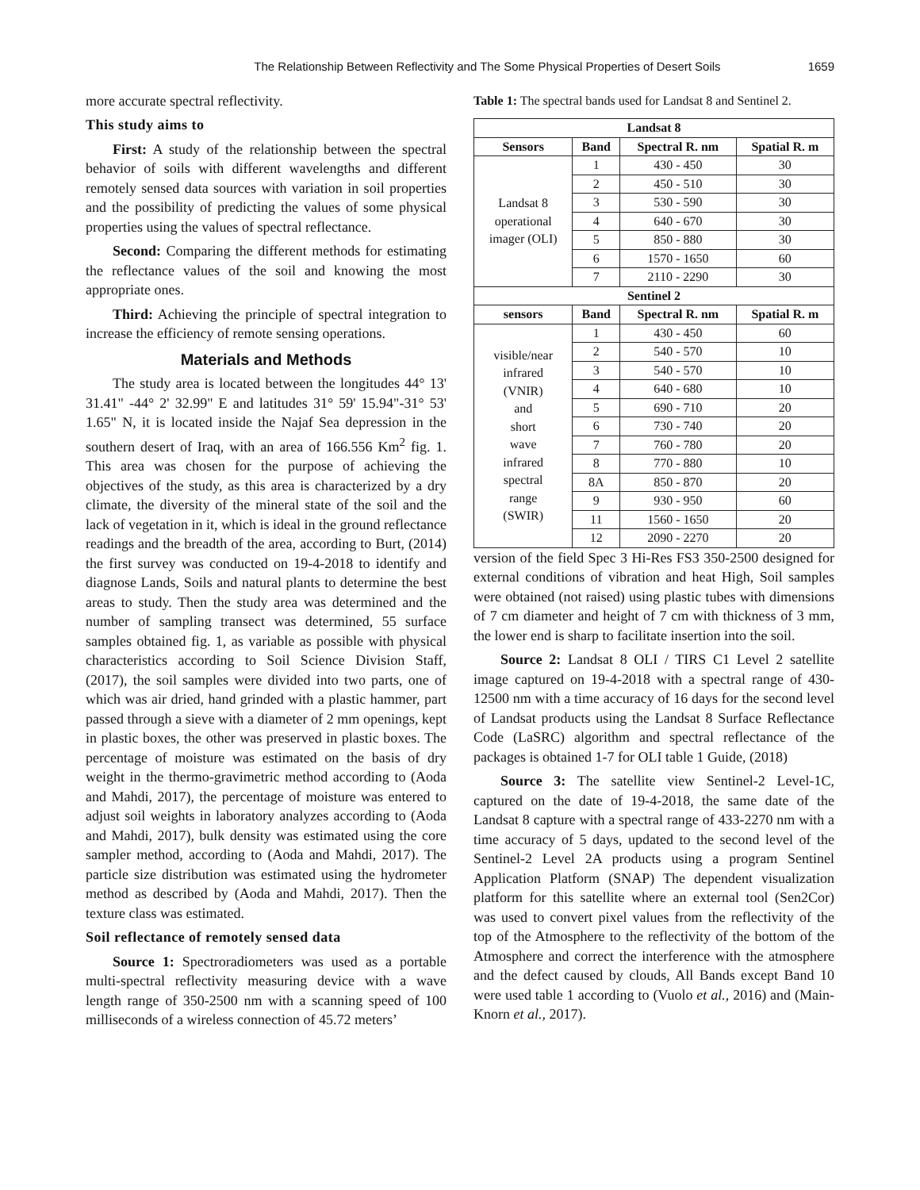The Relationship Between Reflectivity and The Some Physical Properties of Desert Soils 1659
more accurate spectral reflectivity.
This study aims to
First: A study of the relationship between the spectral behavior of soils with different wavelengths and different remotely sensed data sources with variation in soil properties and the possibility of predicting the values of some physical properties using the values of spectral reflectance.
Second: Comparing the different methods for estimating the reflectance values of the soil and knowing the most appropriate ones.
Third: Achieving the principle of spectral integration to increase the efficiency of remote sensing operations.
Materials and Methods
The study area is located between the longitudes 44° 13' 31.41" -44° 2' 32.99" E and latitudes 31° 59' 15.94"-31° 53' 1.65" N, it is located inside the Najaf Sea depression in the southern desert of Iraq, with an area of 166.556 Km<sup>2</sup> fig. 1. This area was chosen for the purpose of achieving the objectives of the study, as this area is characterized by a dry climate, the diversity of the mineral state of the soil and the lack of vegetation in it, which is ideal in the ground reflectance readings and the breadth of the area, according to Burt, (2014) the first survey was conducted on 19-4-2018 to identify and diagnose Lands, Soils and natural plants to determine the best areas to study. Then the study area was determined and the number of sampling transect was determined, 55 surface samples obtained fig. 1, as variable as possible with physical characteristics according to Soil Science Division Staff, (2017), the soil samples were divided into two parts, one of which was air dried, hand grinded with a plastic hammer, part passed through a sieve with a diameter of 2 mm openings, kept in plastic boxes, the other was preserved in plastic boxes. The percentage of moisture was estimated on the basis of dry weight in the thermo-gravimetric method according to (Aoda and Mahdi, 2017), the percentage of moisture was entered to adjust soil weights in laboratory analyzes according to (Aoda and Mahdi, 2017), bulk density was estimated using the core sampler method, according to (Aoda and Mahdi, 2017). The particle size distribution was estimated using the hydrometer method as described by (Aoda and Mahdi, 2017). Then the texture class was estimated.
Soil reflectance of remotely sensed data
Source 1: Spectroradiometers was used as a portable multi-spectral reflectivity measuring device with a wave length range of 350-2500 nm with a scanning speed of 100 milliseconds of a wireless connection of 45.72 meters’
Table 1: The spectral bands used for Landsat 8 and Sentinel 2.
| Landsat 8 | | | |
| --- | --- | --- | --- |
| Sensors | Band | Spectral R. nm | Spatial R. m |
| Landsat 8 operational imager (OLI) | 1 | 430 - 450 | 30 |
| | 2 | 450 - 510 | 30 |
| | 3 | 530 - 590 | 30 |
| | 4 | 640 - 670 | 30 |
| | 5 | 850 - 880 | 30 |
| | 6 | 1570 - 1650 | 60 |
| | 7 | 2110 - 2290 | 30 |
| Sentinel 2 | | | |
| sensors | Band | Spectral R. nm | Spatial R. m |
| visible/near infrared (VNIR) and short wave infrared spectral range (SWIR) | 1 | 430 - 450 | 60 |
| | 2 | 540 - 570 | 10 |
| | 3 | 540 - 570 | 10 |
| | 4 | 640 - 680 | 10 |
| | 5 | 690 - 710 | 20 |
| | 6 | 730 - 740 | 20 |
| | 7 | 760 - 780 | 20 |
| | 8 | 770 - 880 | 10 |
| | 8A | 850 - 870 | 20 |
| | 9 | 930 - 950 | 60 |
| | 11 | 1560 - 1650 | 20 |
| | 12 | 2090 - 2270 | 20 |
version of the field Spec 3 Hi-Res FS3 350-2500 designed for external conditions of vibration and heat High, Soil samples were obtained (not raised) using plastic tubes with dimensions of 7 cm diameter and height of 7 cm with thickness of 3 mm, the lower end is sharp to facilitate insertion into the soil.
Source 2: Landsat 8 OLI / TIRS C1 Level 2 satellite image captured on 19-4-2018 with a spectral range of 430-12500 nm with a time accuracy of 16 days for the second level of Landsat products using the Landsat 8 Surface Reflectance Code (LaSRC) algorithm and spectral reflectance of the packages is obtained 1-7 for OLI table 1 Guide, (2018)
Source 3: The satellite view Sentinel-2 Level-1C, captured on the date of 19-4-2018, the same date of the Landsat 8 capture with a spectral range of 433-2270 nm with a time accuracy of 5 days, updated to the second level of the Sentinel-2 Level 2A products using a program Sentinel Application Platform (SNAP) The dependent visualization platform for this satellite where an external tool (Sen2Cor) was used to convert pixel values from the reflectivity of the top of the Atmosphere to the reflectivity of the bottom of the Atmosphere and correct the interference with the atmosphere and the defect caused by clouds, All Bands except Band 10 were used table 1 according to (Vuolo et al., 2016) and (Main-Knorn et al., 2017).